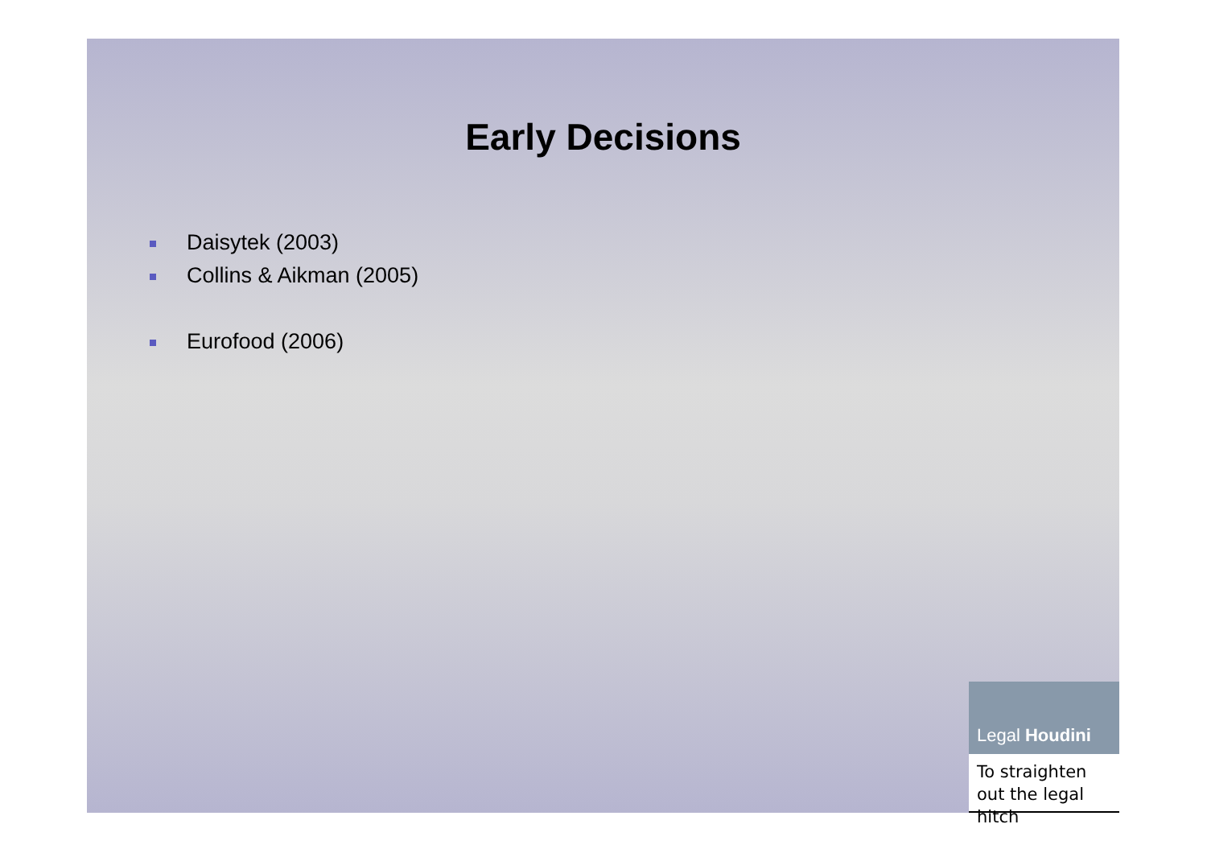Early Decisions
Daisytek (2003)
Collins & Aikman (2005)
Eurofood (2006)
Legal Houdini
To straighten out the legal hitch